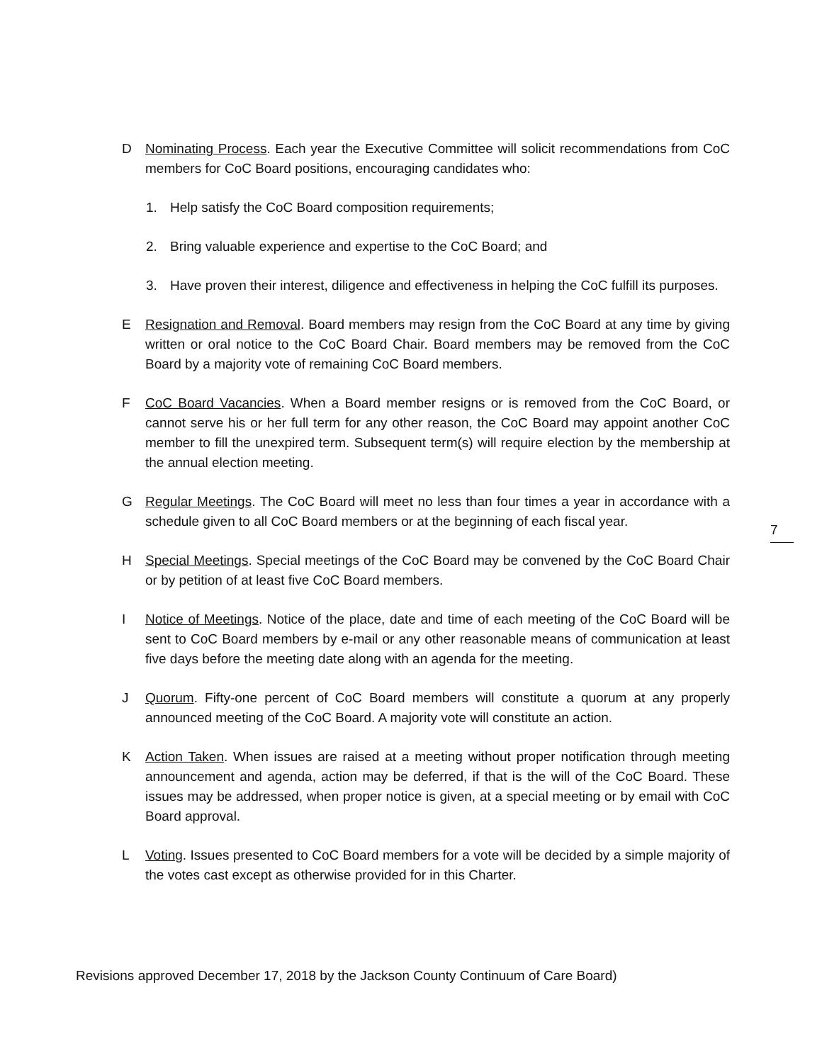D Nominating Process. Each year the Executive Committee will solicit recommendations from CoC members for CoC Board positions, encouraging candidates who:
1. Help satisfy the CoC Board composition requirements;
2. Bring valuable experience and expertise to the CoC Board; and
3. Have proven their interest, diligence and effectiveness in helping the CoC fulfill its purposes.
E Resignation and Removal. Board members may resign from the CoC Board at any time by giving written or oral notice to the CoC Board Chair. Board members may be removed from the CoC Board by a majority vote of remaining CoC Board members.
F CoC Board Vacancies. When a Board member resigns or is removed from the CoC Board, or cannot serve his or her full term for any other reason, the CoC Board may appoint another CoC member to fill the unexpired term. Subsequent term(s) will require election by the membership at the annual election meeting.
G Regular Meetings. The CoC Board will meet no less than four times a year in accordance with a schedule given to all CoC Board members or at the beginning of each fiscal year.
H Special Meetings. Special meetings of the CoC Board may be convened by the CoC Board Chair or by petition of at least five CoC Board members.
I Notice of Meetings. Notice of the place, date and time of each meeting of the CoC Board will be sent to CoC Board members by e-mail or any other reasonable means of communication at least five days before the meeting date along with an agenda for the meeting.
J Quorum. Fifty-one percent of CoC Board members will constitute a quorum at any properly announced meeting of the CoC Board. A majority vote will constitute an action.
K Action Taken. When issues are raised at a meeting without proper notification through meeting announcement and agenda, action may be deferred, if that is the will of the CoC Board. These issues may be addressed, when proper notice is given, at a special meeting or by email with CoC Board approval.
L Voting. Issues presented to CoC Board members for a vote will be decided by a simple majority of the votes cast except as otherwise provided for in this Charter.
7
Revisions approved December 17, 2018 by the Jackson County Continuum of Care Board)